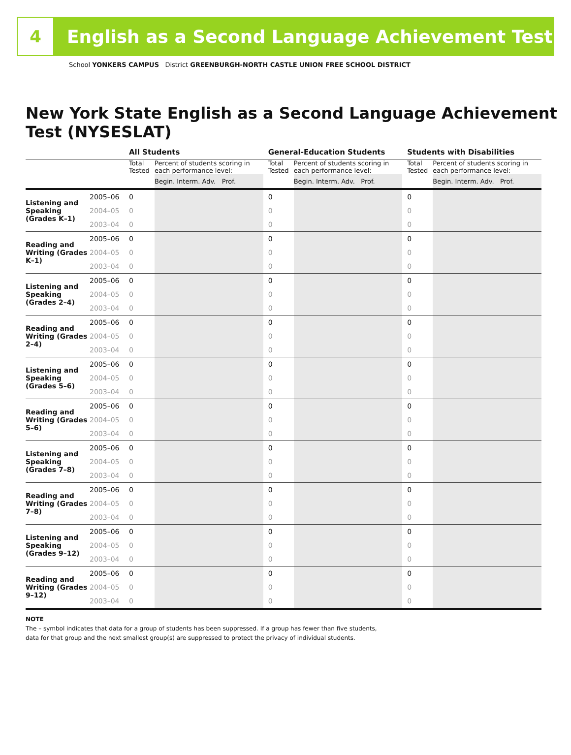4
English as a Second Language Achievement Test
School YONKERS CAMPUS District GREENBURGH-NORTH CASTLE UNION FREE SCHOOL DISTRICT
New York State English as a Second Language Achievement Test (NYSESLAT)
| | | All Students | | | General-Education Students | | | Students with Disabilities | |
| --- | --- | --- | --- | --- | --- | --- | --- | --- | --- |
| | | Total Tested | Percent of students scoring in each performance level: | | Total Tested | Percent of students scoring in each performance level: | | Total Tested | Percent of students scoring in each performance level: |
| | | | Begin. Interm. Adv. Prof. | | | Begin. Interm. Adv. Prof. | | | Begin. Interm. Adv. Prof. |
| Listening and Speaking (Grades K–1) | 2005–06 | 0 | | | 0 | | | 0 | |
| | 2004–05 | 0 | | | 0 | | | 0 | |
| | 2003–04 | 0 | | | 0 | | | 0 | |
| Reading and Writing (Grades K–1) | 2005–06 | 0 | | | 0 | | | 0 | |
| | 2004–05 | 0 | | | 0 | | | 0 | |
| | 2003–04 | 0 | | | 0 | | | 0 | |
| Listening and Speaking (Grades 2–4) | 2005–06 | 0 | | | 0 | | | 0 | |
| | 2004–05 | 0 | | | 0 | | | 0 | |
| | 2003–04 | 0 | | | 0 | | | 0 | |
| Reading and Writing (Grades 2–4) | 2005–06 | 0 | | | 0 | | | 0 | |
| | 2004–05 | 0 | | | 0 | | | 0 | |
| | 2003–04 | 0 | | | 0 | | | 0 | |
| Listening and Speaking (Grades 5–6) | 2005–06 | 0 | | | 0 | | | 0 | |
| | 2004–05 | 0 | | | 0 | | | 0 | |
| | 2003–04 | 0 | | | 0 | | | 0 | |
| Reading and Writing (Grades 5–6) | 2005–06 | 0 | | | 0 | | | 0 | |
| | 2004–05 | 0 | | | 0 | | | 0 | |
| | 2003–04 | 0 | | | 0 | | | 0 | |
| Listening and Speaking (Grades 7–8) | 2005–06 | 0 | | | 0 | | | 0 | |
| | 2004–05 | 0 | | | 0 | | | 0 | |
| | 2003–04 | 0 | | | 0 | | | 0 | |
| Reading and Writing (Grades 7–8) | 2005–06 | 0 | | | 0 | | | 0 | |
| | 2004–05 | 0 | | | 0 | | | 0 | |
| | 2003–04 | 0 | | | 0 | | | 0 | |
| Listening and Speaking (Grades 9–12) | 2005–06 | 0 | | | 0 | | | 0 | |
| | 2004–05 | 0 | | | 0 | | | 0 | |
| | 2003–04 | 0 | | | 0 | | | 0 | |
| Reading and Writing (Grades 9–12) | 2005–06 | 0 | | | 0 | | | 0 | |
| | 2004–05 | 0 | | | 0 | | | 0 | |
| | 2003–04 | 0 | | | 0 | | | 0 | |
NOTE
The – symbol indicates that data for a group of students has been suppressed. If a group has fewer than five students,
data for that group and the next smallest group(s) are suppressed to protect the privacy of individual students.